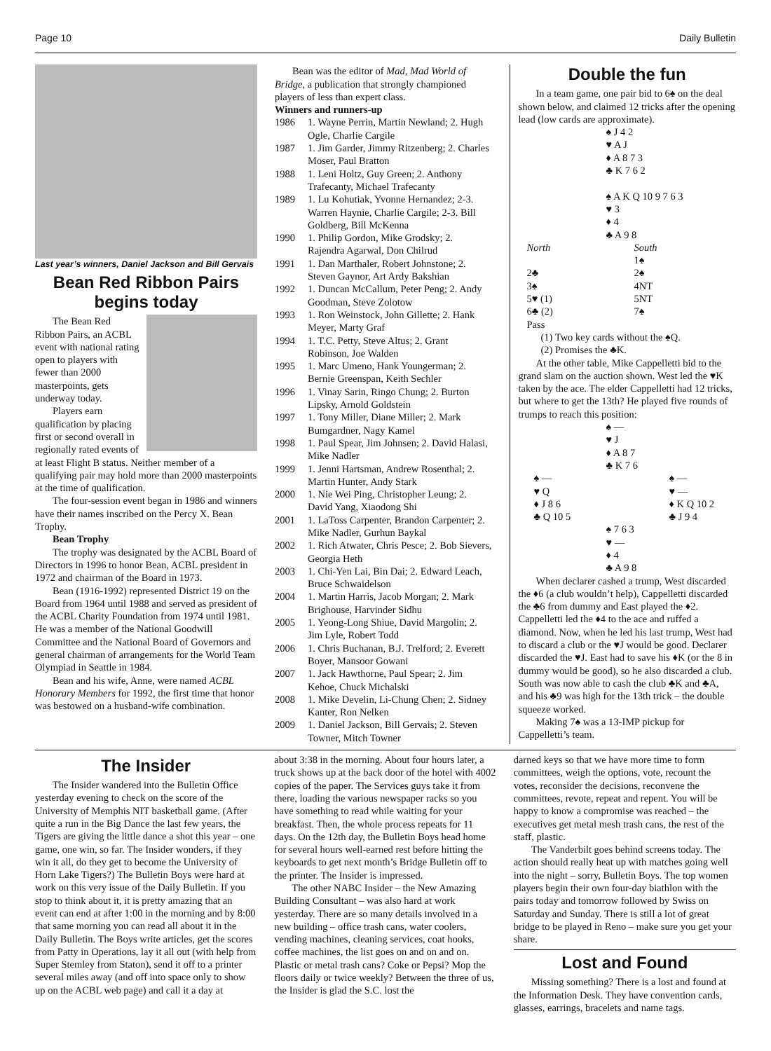Page 10 Daily Bulletin
Last year’s winners, Daniel Jackson and Bill Gervais
Bean Red Ribbon Pairs begins today
The Bean Red Ribbon Pairs, an ACBL event with national rating open to players with fewer than 2000 masterpoints, gets underway today.
Players earn qualification by placing first or second overall in regionally rated events of at least Flight B status. Neither member of a qualifying pair may hold more than 2000 masterpoints at the time of qualification.
The four-session event began in 1986 and winners have their names inscribed on the Percy X. Bean Trophy.
Bean Trophy
The trophy was designated by the ACBL Board of Directors in 1996 to honor Bean, ACBL president in 1972 and chairman of the Board in 1973.
Bean (1916-1992) represented District 19 on the Board from 1964 until 1988 and served as president of the ACBL Charity Foundation from 1974 until 1981. He was a member of the National Goodwill Committee and the National Board of Governors and general chairman of arrangements for the World Team Olympiad in Seattle in 1984.
Bean and his wife, Anne, were named ACBL Honorary Members for 1992, the first time that honor was bestowed on a husband-wife combination.
Bean was the editor of Mad, Mad World of Bridge, a publication that strongly championed players of less than expert class.
Winners and runners-up
| 1986 | 1. Wayne Perrin, Martin Newland; 2. Hugh Ogle, Charlie Cargile |
| 1987 | 1. Jim Garder, Jimmy Ritzenberg; 2. Charles Moser, Paul Bratton |
| 1988 | 1. Leni Holtz, Guy Green; 2. Anthony Trafecanty, Michael Trafecanty |
| 1989 | 1. Lu Kohutiak, Yvonne Hernandez; 2-3. Warren Haynie, Charlie Cargile; 2-3. Bill Goldberg, Bill McKenna |
| 1990 | 1. Philip Gordon, Mike Grodsky; 2. Rajendra Agarwal, Don Chilrud |
| 1991 | 1. Dan Marthaler, Robert Johnstone; 2. Steven Gaynor, Art Ardy Bakshian |
| 1992 | 1. Duncan McCallum, Peter Peng; 2. Andy Goodman, Steve Zolotow |
| 1993 | 1. Ron Weinstock, John Gillette; 2. Hank Meyer, Marty Graf |
| 1994 | 1. T.C. Petty, Steve Altus; 2. Grant Robinson, Joe Walden |
| 1995 | 1. Marc Umeno, Hank Youngerman; 2. Bernie Greenspan, Keith Sechler |
| 1996 | 1. Vinay Sarin, Ringo Chung; 2. Burton Lipsky, Arnold Goldstein |
| 1997 | 1. Tony Miller, Diane Miller; 2. Mark Bumgardner, Nagy Kamel |
| 1998 | 1. Paul Spear, Jim Johnsen; 2. David Halasi, Mike Nadler |
| 1999 | 1. Jenni Hartsman, Andrew Rosenthal; 2. Martin Hunter, Andy Stark |
| 2000 | 1. Nie Wei Ping, Christopher Leung; 2. David Yang, Xiaodong Shi |
| 2001 | 1. LaToss Carpenter, Brandon Carpenter; 2. Mike Nadler, Gurhun Baykal |
| 2002 | 1. Rich Atwater, Chris Pesce; 2. Bob Sievers, Georgia Heth |
| 2003 | 1. Chi-Yen Lai, Bin Dai; 2. Edward Leach, Bruce Schwaidelson |
| 2004 | 1. Martin Harris, Jacob Morgan; 2. Mark Brighouse, Harvinder Sidhu |
| 2005 | 1. Yeong-Long Shiue, David Margolin; 2. Jim Lyle, Robert Todd |
| 2006 | 1. Chris Buchanan, B.J. Trelford; 2. Everett Boyer, Mansoor Gowani |
| 2007 | 1. Jack Hawthorne, Paul Spear; 2. Jim Kehoe, Chuck Michalski |
| 2008 | 1. Mike Develin, Li-Chung Chen; 2. Sidney Kanter, Ron Nelken |
| 2009 | 1. Daniel Jackson, Bill Gervais; 2. Steven Towner, Mitch Towner |
Double the fun
In a team game, one pair bid to 6♠ on the deal shown below, and claimed 12 tricks after the opening lead (low cards are approximate).
♠ J 4 2
♥ A J
♦ A 8 7 3
♣ K 7 6 2
♠ A K Q 10 9 7 6 3
♥ 3
♦ 4
♣ A 9 8
| North | South |
| | 1♠ |
| 2♣ | 2♠ |
| 3♠ | 4NT |
| 5♥ (1) | 5NT |
| 6♣ (2) | 7♠ |
| Pass | |
(1) Two key cards without the ♠Q.
(2) Promises the ♣K.
At the other table, Mike Cappelletti bid to the grand slam on the auction shown. West led the ♥K taken by the ace. The elder Cappelletti had 12 tricks, but where to get the 13th? He played five rounds of trumps to reach this position:
♠ —
♥ J
♦ A 8 7
♣ K 7 6
| ♠ — ♥ Q ♦ J 8 6 ♣ Q 10 5 | ♠ — ♥ — ♦ K Q 10 2 ♣ J 9 4 |
♠ 7 6 3
♥ —
♦ 4
♣ A 9 8
When declarer cashed a trump, West discarded the ♦6 (a club wouldn’t help), Cappelletti discarded the ♣6 from dummy and East played the ♦2. Cappelletti led the ♦4 to the ace and ruffed a diamond. Now, when he led his last trump, West had to discard a club or the ♥J would be good. Declarer discarded the ♥J. East had to save his ♦K (or the 8 in dummy would be good), so he also discarded a club. South was now able to cash the club ♣K and ♣A, and his ♣9 was high for the 13th trick – the double squeeze worked.
Making 7♠ was a 13-IMP pickup for Cappelletti’s team.
The Insider
The Insider wandered into the Bulletin Office yesterday evening to check on the score of the University of Memphis NIT basketball game. (After quite a run in the Big Dance the last few years, the Tigers are giving the little dance a shot this year – one game, one win, so far. The Insider wonders, if they win it all, do they get to become the University of Horn Lake Tigers?) The Bulletin Boys were hard at work on this very issue of the Daily Bulletin. If you stop to think about it, it is pretty amazing that an event can end at after 1:00 in the morning and by 8:00 that same morning you can read all about it in the Daily Bulletin. The Boys write articles, get the scores from Patty in Operations, lay it all out (with help from Super Stemley from Staton), send it off to a printer several miles away (and off into space only to show up on the ACBL web page) and call it a day at
about 3:38 in the morning. About four hours later, a truck shows up at the back door of the hotel with 4002 copies of the paper. The Services guys take it from there, loading the various newspaper racks so you have something to read while waiting for your breakfast. Then, the whole process repeats for 11 days. On the 12th day, the Bulletin Boys head home for several hours well-earned rest before hitting the keyboards to get next month’s Bridge Bulletin off to the printer. The Insider is impressed.
The other NABC Insider – the New Amazing Building Consultant – was also hard at work yesterday. There are so many details involved in a new building – office trash cans, water coolers, vending machines, cleaning services, coat hooks, coffee machines, the list goes on and on and on. Plastic or metal trash cans? Coke or Pepsi? Mop the floors daily or twice weekly? Between the three of us, the Insider is glad the S.C. lost the
darned keys so that we have more time to form committees, weigh the options, vote, recount the votes, reconsider the decisions, reconvene the committees, revote, repeat and repent. You will be happy to know a compromise was reached – the executives get metal mesh trash cans, the rest of the staff, plastic.
The Vanderbilt goes behind screens today. The action should really heat up with matches going well into the night – sorry, Bulletin Boys. The top women players begin their own four-day biathlon with the pairs today and tomorrow followed by Swiss on Saturday and Sunday. There is still a lot of great bridge to be played in Reno – make sure you get your share.
Lost and Found
Missing something? There is a lost and found at the Information Desk. They have convention cards, glasses, earrings, bracelets and name tags.